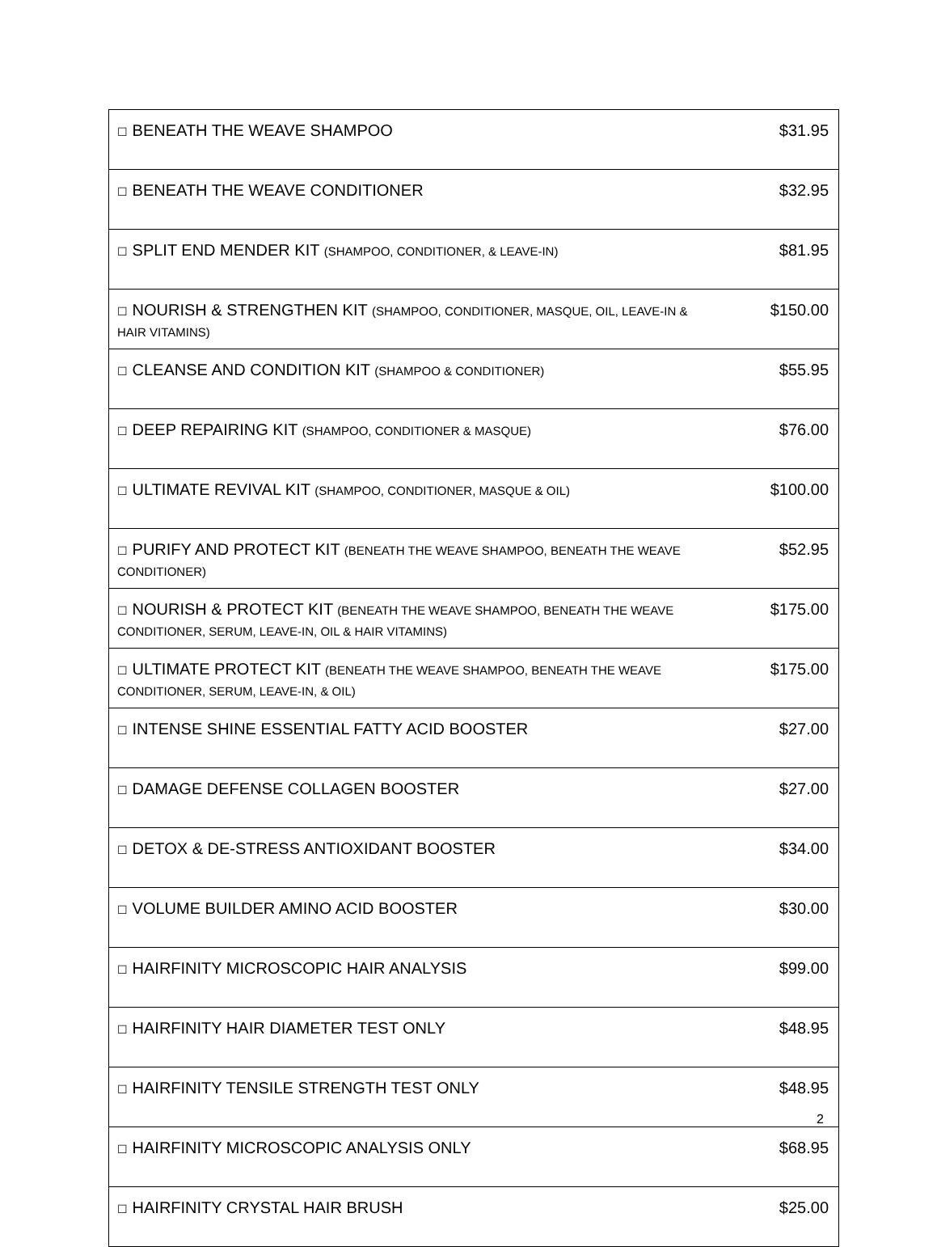| ☐ BENEATH THE WEAVE SHAMPOO | $31.95 |
| ☐ BENEATH THE WEAVE CONDITIONER | $32.95 |
| ☐ SPLIT END MENDER KIT (SHAMPOO, CONDITIONER, & LEAVE-IN) | $81.95 |
| ☐ NOURISH & STRENGTHEN KIT (SHAMPOO, CONDITIONER, MASQUE, OIL, LEAVE-IN & HAIR VITAMINS) | $150.00 |
| ☐ CLEANSE AND CONDITION KIT (SHAMPOO & CONDITIONER) | $55.95 |
| ☐ DEEP REPAIRING KIT (SHAMPOO, CONDITIONER & MASQUE) | $76.00 |
| ☐ ULTIMATE REVIVAL KIT (SHAMPOO, CONDITIONER, MASQUE & OIL) | $100.00 |
| ☐ PURIFY AND PROTECT KIT (BENEATH THE WEAVE SHAMPOO, BENEATH THE WEAVE CONDITIONER) | $52.95 |
| ☐ NOURISH & PROTECT KIT (BENEATH THE WEAVE SHAMPOO, BENEATH THE WEAVE CONDITIONER, SERUM, LEAVE-IN, OIL & HAIR VITAMINS) | $175.00 |
| ☐ ULTIMATE PROTECT KIT (BENEATH THE WEAVE SHAMPOO, BENEATH THE WEAVE CONDITIONER, SERUM, LEAVE-IN, & OIL) | $175.00 |
| ☐ INTENSE SHINE ESSENTIAL FATTY ACID BOOSTER | $27.00 |
| ☐ DAMAGE DEFENSE COLLAGEN BOOSTER | $27.00 |
| ☐ DETOX & DE-STRESS ANTIOXIDANT BOOSTER | $34.00 |
| ☐ VOLUME BUILDER AMINO ACID BOOSTER | $30.00 |
| ☐ HAIRFINITY MICROSCOPIC HAIR ANALYSIS | $99.00 |
| ☐ HAIRFINITY HAIR DIAMETER TEST ONLY | $48.95 |
| ☐ HAIRFINITY TENSILE STRENGTH TEST ONLY | $48.95 |
| ☐ HAIRFINITY MICROSCOPIC ANALYSIS ONLY | $68.95 |
| ☐ HAIRFINITY CRYSTAL HAIR BRUSH | $25.00 |
2